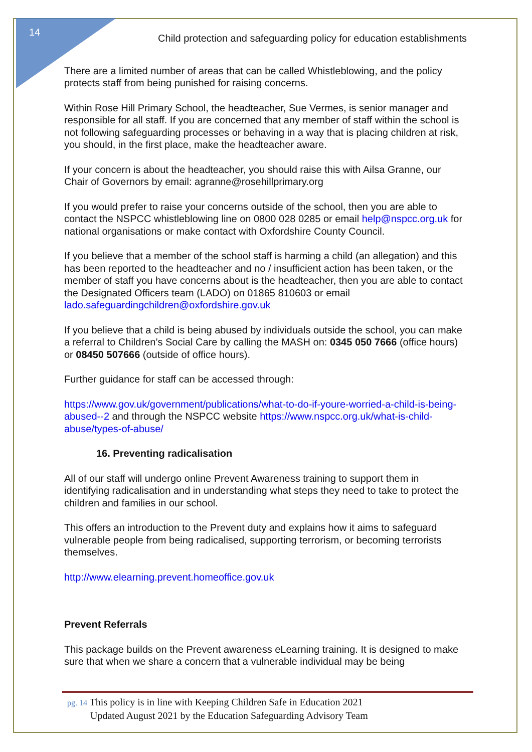14
Child protection and safeguarding policy for education establishments
There are a limited number of areas that can be called Whistleblowing, and the policy protects staff from being punished for raising concerns.
Within Rose Hill Primary School, the headteacher, Sue Vermes, is senior manager and responsible for all staff. If you are concerned that any member of staff within the school is not following safeguarding processes or behaving in a way that is placing children at risk, you should, in the first place, make the headteacher aware.
If your concern is about the headteacher, you should raise this with Ailsa Granne, our Chair of Governors by email: agranne@rosehillprimary.org
If you would prefer to raise your concerns outside of the school, then you are able to contact the NSPCC whistleblowing line on 0800 028 0285 or email help@nspcc.org.uk for national organisations or make contact with Oxfordshire County Council.
If you believe that a member of the school staff is harming a child (an allegation) and this has been reported to the headteacher and no / insufficient action has been taken, or the member of staff you have concerns about is the headteacher, then you are able to contact the Designated Officers team (LADO) on 01865 810603 or email lado.safeguardingchildren@oxfordshire.gov.uk
If you believe that a child is being abused by individuals outside the school, you can make a referral to Children’s Social Care by calling the MASH on: 0345 050 7666 (office hours) or 08450 507666 (outside of office hours).
Further guidance for staff can be accessed through:
https://www.gov.uk/government/publications/what-to-do-if-youre-worried-a-child-is-being-abused--2 and through the NSPCC website https://www.nspcc.org.uk/what-is-child-abuse/types-of-abuse/
16. Preventing radicalisation
All of our staff will undergo online Prevent Awareness training to support them in identifying radicalisation and in understanding what steps they need to take to protect the children and families in our school.
This offers an introduction to the Prevent duty and explains how it aims to safeguard vulnerable people from being radicalised, supporting terrorism, or becoming terrorists themselves.
http://www.elearning.prevent.homeoffice.gov.uk
Prevent Referrals
This package builds on the Prevent awareness eLearning training. It is designed to make sure that when we share a concern that a vulnerable individual may be being
pg. 14 This policy is in line with Keeping Children Safe in Education 2021
Updated August 2021 by the Education Safeguarding Advisory Team